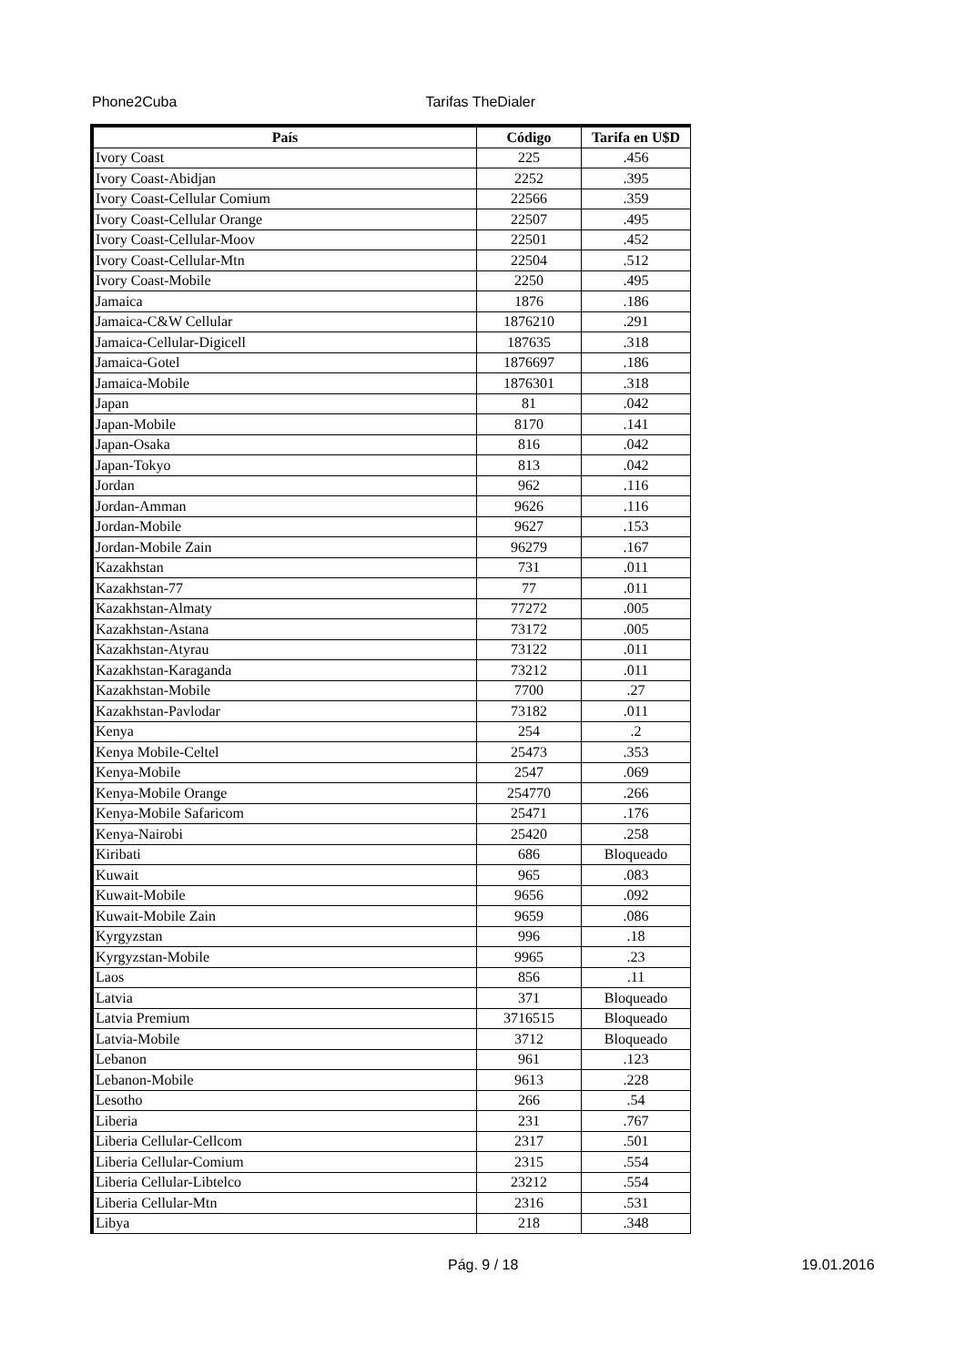Phone2Cuba Tarifas TheDialer
| País | Código | Tarifa en U$D |
| --- | --- | --- |
| Ivory Coast | 225 | .456 |
| Ivory Coast-Abidjan | 2252 | .395 |
| Ivory Coast-Cellular Comium | 22566 | .359 |
| Ivory Coast-Cellular Orange | 22507 | .495 |
| Ivory Coast-Cellular-Moov | 22501 | .452 |
| Ivory Coast-Cellular-Mtn | 22504 | .512 |
| Ivory Coast-Mobile | 2250 | .495 |
| Jamaica | 1876 | .186 |
| Jamaica-C&W Cellular | 1876210 | .291 |
| Jamaica-Cellular-Digicell | 187635 | .318 |
| Jamaica-Gotel | 1876697 | .186 |
| Jamaica-Mobile | 1876301 | .318 |
| Japan | 81 | .042 |
| Japan-Mobile | 8170 | .141 |
| Japan-Osaka | 816 | .042 |
| Japan-Tokyo | 813 | .042 |
| Jordan | 962 | .116 |
| Jordan-Amman | 9626 | .116 |
| Jordan-Mobile | 9627 | .153 |
| Jordan-Mobile Zain | 96279 | .167 |
| Kazakhstan | 731 | .011 |
| Kazakhstan-77 | 77 | .011 |
| Kazakhstan-Almaty | 77272 | .005 |
| Kazakhstan-Astana | 73172 | .005 |
| Kazakhstan-Atyrau | 73122 | .011 |
| Kazakhstan-Karaganda | 73212 | .011 |
| Kazakhstan-Mobile | 7700 | .27 |
| Kazakhstan-Pavlodar | 73182 | .011 |
| Kenya | 254 | .2 |
| Kenya Mobile-Celtel | 25473 | .353 |
| Kenya-Mobile | 2547 | .069 |
| Kenya-Mobile Orange | 254770 | .266 |
| Kenya-Mobile Safaricom | 25471 | .176 |
| Kenya-Nairobi | 25420 | .258 |
| Kiribati | 686 | Bloqueado |
| Kuwait | 965 | .083 |
| Kuwait-Mobile | 9656 | .092 |
| Kuwait-Mobile Zain | 9659 | .086 |
| Kyrgyzstan | 996 | .18 |
| Kyrgyzstan-Mobile | 9965 | .23 |
| Laos | 856 | .11 |
| Latvia | 371 | Bloqueado |
| Latvia Premium | 3716515 | Bloqueado |
| Latvia-Mobile | 3712 | Bloqueado |
| Lebanon | 961 | .123 |
| Lebanon-Mobile | 9613 | .228 |
| Lesotho | 266 | .54 |
| Liberia | 231 | .767 |
| Liberia Cellular-Cellcom | 2317 | .501 |
| Liberia Cellular-Comium | 2315 | .554 |
| Liberia Cellular-Libtelco | 23212 | .554 |
| Liberia Cellular-Mtn | 2316 | .531 |
| Libya | 218 | .348 |
Pág. 9 / 18 19.01.2016